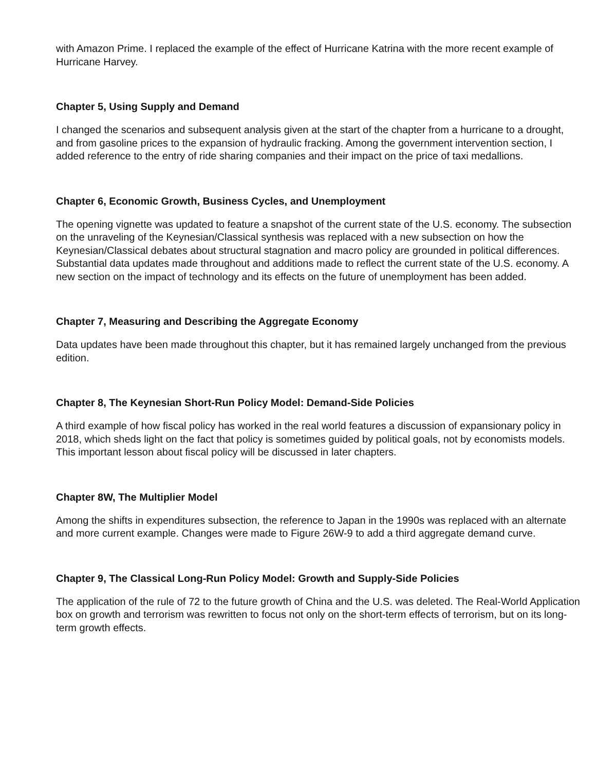with Amazon Prime. I replaced the example of the effect of Hurricane Katrina with the more recent example of Hurricane Harvey.
Chapter 5, Using Supply and Demand
I changed the scenarios and subsequent analysis given at the start of the chapter from a hurricane to a drought, and from gasoline prices to the expansion of hydraulic fracking. Among the government intervention section, I added reference to the entry of ride sharing companies and their impact on the price of taxi medallions.
Chapter 6, Economic Growth, Business Cycles, and Unemployment
The opening vignette was updated to feature a snapshot of the current state of the U.S. economy. The subsection on the unraveling of the Keynesian/Classical synthesis was replaced with a new subsection on how the Keynesian/Classical debates about structural stagnation and macro policy are grounded in political differences. Substantial data updates made throughout and additions made to reflect the current state of the U.S. economy. A new section on the impact of technology and its effects on the future of unemployment has been added.
Chapter 7, Measuring and Describing the Aggregate Economy
Data updates have been made throughout this chapter, but it has remained largely unchanged from the previous edition.
Chapter 8, The Keynesian Short-Run Policy Model: Demand-Side Policies
A third example of how fiscal policy has worked in the real world features a discussion of expansionary policy in 2018, which sheds light on the fact that policy is sometimes guided by political goals, not by economists models. This important lesson about fiscal policy will be discussed in later chapters.
Chapter 8W, The Multiplier Model
Among the shifts in expenditures subsection, the reference to Japan in the 1990s was replaced with an alternate and more current example. Changes were made to Figure 26W-9 to add a third aggregate demand curve.
Chapter 9, The Classical Long-Run Policy Model: Growth and Supply-Side Policies
The application of the rule of 72 to the future growth of China and the U.S. was deleted. The Real-World Application box on growth and terrorism was rewritten to focus not only on the short-term effects of terrorism, but on its long-term growth effects.